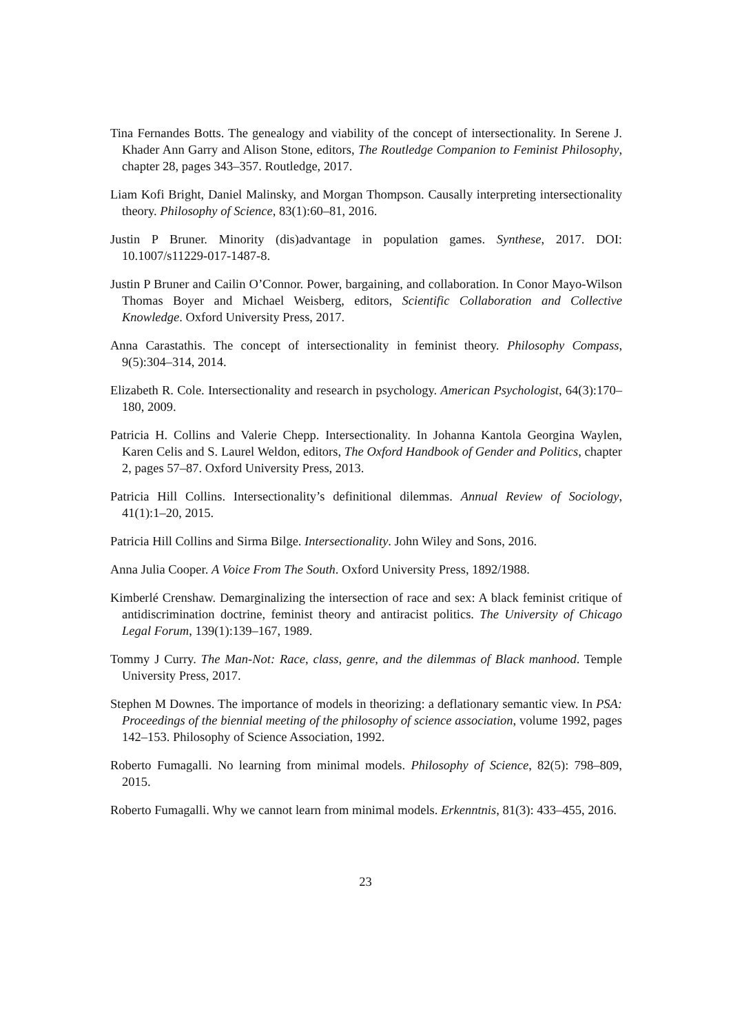Tina Fernandes Botts. The genealogy and viability of the concept of intersectionality. In Serene J. Khader Ann Garry and Alison Stone, editors, The Routledge Companion to Feminist Philosophy, chapter 28, pages 343–357. Routledge, 2017.
Liam Kofi Bright, Daniel Malinsky, and Morgan Thompson. Causally interpreting intersectionality theory. Philosophy of Science, 83(1):60–81, 2016.
Justin P Bruner. Minority (dis)advantage in population games. Synthese, 2017. DOI: 10.1007/s11229-017-1487-8.
Justin P Bruner and Cailin O’Connor. Power, bargaining, and collaboration. In Conor Mayo-Wilson Thomas Boyer and Michael Weisberg, editors, Scientific Collaboration and Collective Knowledge. Oxford University Press, 2017.
Anna Carastathis. The concept of intersectionality in feminist theory. Philosophy Compass, 9(5):304–314, 2014.
Elizabeth R. Cole. Intersectionality and research in psychology. American Psychologist, 64(3):170–180, 2009.
Patricia H. Collins and Valerie Chepp. Intersectionality. In Johanna Kantola Georgina Waylen, Karen Celis and S. Laurel Weldon, editors, The Oxford Handbook of Gender and Politics, chapter 2, pages 57–87. Oxford University Press, 2013.
Patricia Hill Collins. Intersectionality’s definitional dilemmas. Annual Review of Sociology, 41(1):1–20, 2015.
Patricia Hill Collins and Sirma Bilge. Intersectionality. John Wiley and Sons, 2016.
Anna Julia Cooper. A Voice From The South. Oxford University Press, 1892/1988.
Kimberlé Crenshaw. Demarginalizing the intersection of race and sex: A black feminist critique of antidiscrimination doctrine, feminist theory and antiracist politics. The University of Chicago Legal Forum, 139(1):139–167, 1989.
Tommy J Curry. The Man-Not: Race, class, genre, and the dilemmas of Black manhood. Temple University Press, 2017.
Stephen M Downes. The importance of models in theorizing: a deflationary semantic view. In PSA: Proceedings of the biennial meeting of the philosophy of science association, volume 1992, pages 142–153. Philosophy of Science Association, 1992.
Roberto Fumagalli. No learning from minimal models. Philosophy of Science, 82(5): 798–809, 2015.
Roberto Fumagalli. Why we cannot learn from minimal models. Erkenntnis, 81(3): 433–455, 2016.
23